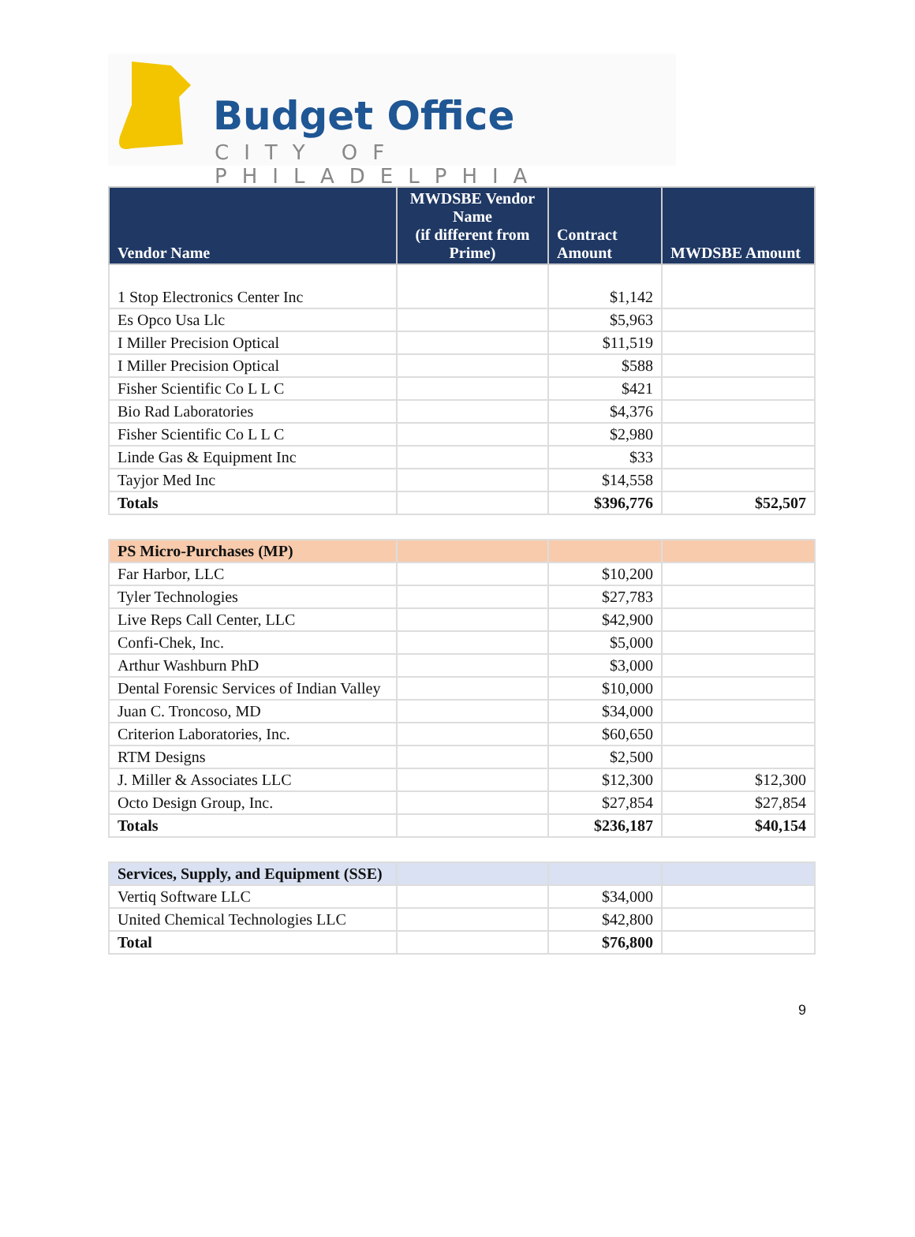Budget Office
CITY OF PHILADELPHIA
| Vendor Name | MWDSBE Vendor Name (if different from Prime) | Contract Amount | MWDSBE Amount |
| --- | --- | --- | --- |
| 1 Stop Electronics Center Inc | | $1,142 | |
| Es Opco Usa Llc | | $5,963 | |
| I Miller Precision Optical | | $11,519 | |
| I Miller Precision Optical | | $588 | |
| Fisher Scientific Co L L C | | $421 | |
| Bio Rad Laboratories | | $4,376 | |
| Fisher Scientific Co L L C | | $2,980 | |
| Linde Gas & Equipment Inc | | $33 | |
| Tayjor Med Inc | | $14,558 | |
| Totals | | $396,776 | $52,507 |
| PS Micro-Purchases (MP) | | | |
| Far Harbor, LLC | | $10,200 | |
| Tyler Technologies | | $27,783 | |
| Live Reps Call Center, LLC | | $42,900 | |
| Confi-Chek, Inc. | | $5,000 | |
| Arthur Washburn PhD | | $3,000 | |
| Dental Forensic Services of Indian Valley | | $10,000 | |
| Juan C. Troncoso, MD | | $34,000 | |
| Criterion Laboratories, Inc. | | $60,650 | |
| RTM Designs | | $2,500 | |
| J. Miller & Associates LLC | | $12,300 | $12,300 |
| Octo Design Group, Inc. | | $27,854 | $27,854 |
| Totals | | $236,187 | $40,154 |
| Services, Supply, and Equipment (SSE) | | | |
| Vertiq Software LLC | | $34,000 | |
| United Chemical Technologies LLC | | $42,800 | |
| Total | | $76,800 | |
9